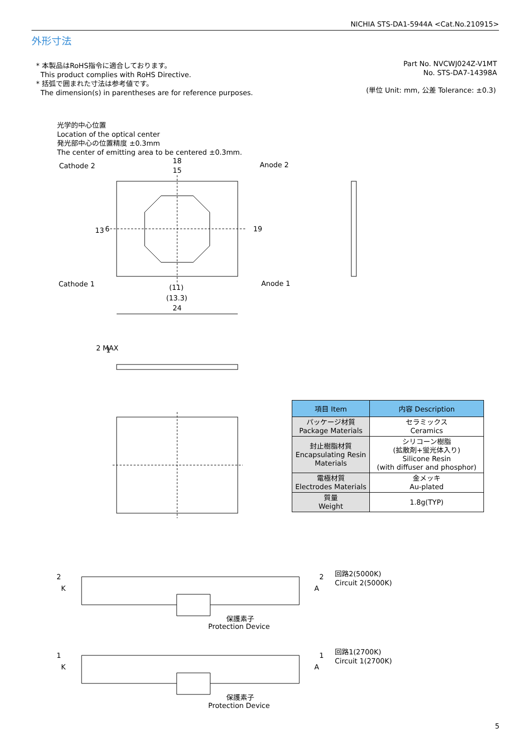NICHIA STS-DA1-5944A <Cat.No.210915>
外形寸法
* 本製品はRoHS指令に適合しております。
This product complies with RoHS Directive.
* 括弧で囲まれた寸法は参考値です。
The dimension(s) in parentheses are for reference purposes.
Part No. NVCWJ024Z-V1MT
No. STS-DA7-14398A
(単位 Unit: mm, 公差 Tolerance: ±0.3)
光学的中心位置
Location of the optical center
発光部中心の位置精度 ±0.3mm
The center of emitting area to be centered ±0.3mm.
Cathode 2
Anode 2
Cathode 1
Anode 1
18
15
(11)
(13.3)
24
13
6
19
2 MAX
1
2
K
2
A
1
K
1
A
保護素子
Protection Device
保護素子
Protection Device
| 項目 Item | 内容 Description |
| --- | --- |
| パッケージ材質 Package Materials | セラミックス Ceramics |
| 封止樹脂材質 Encapsulating Resin Materials | シリコーン樹脂 (拡散剤+蛍光体入り) Silicone Resin (with diffuser and phosphor) |
| 電極材質 Electrodes Materials | 金メッキ Au-plated |
| 質量 Weight | 1.8g(TYP) |
回路2(5000K)
Circuit 2(5000K)
回路1(2700K)
Circuit 1(2700K)
5